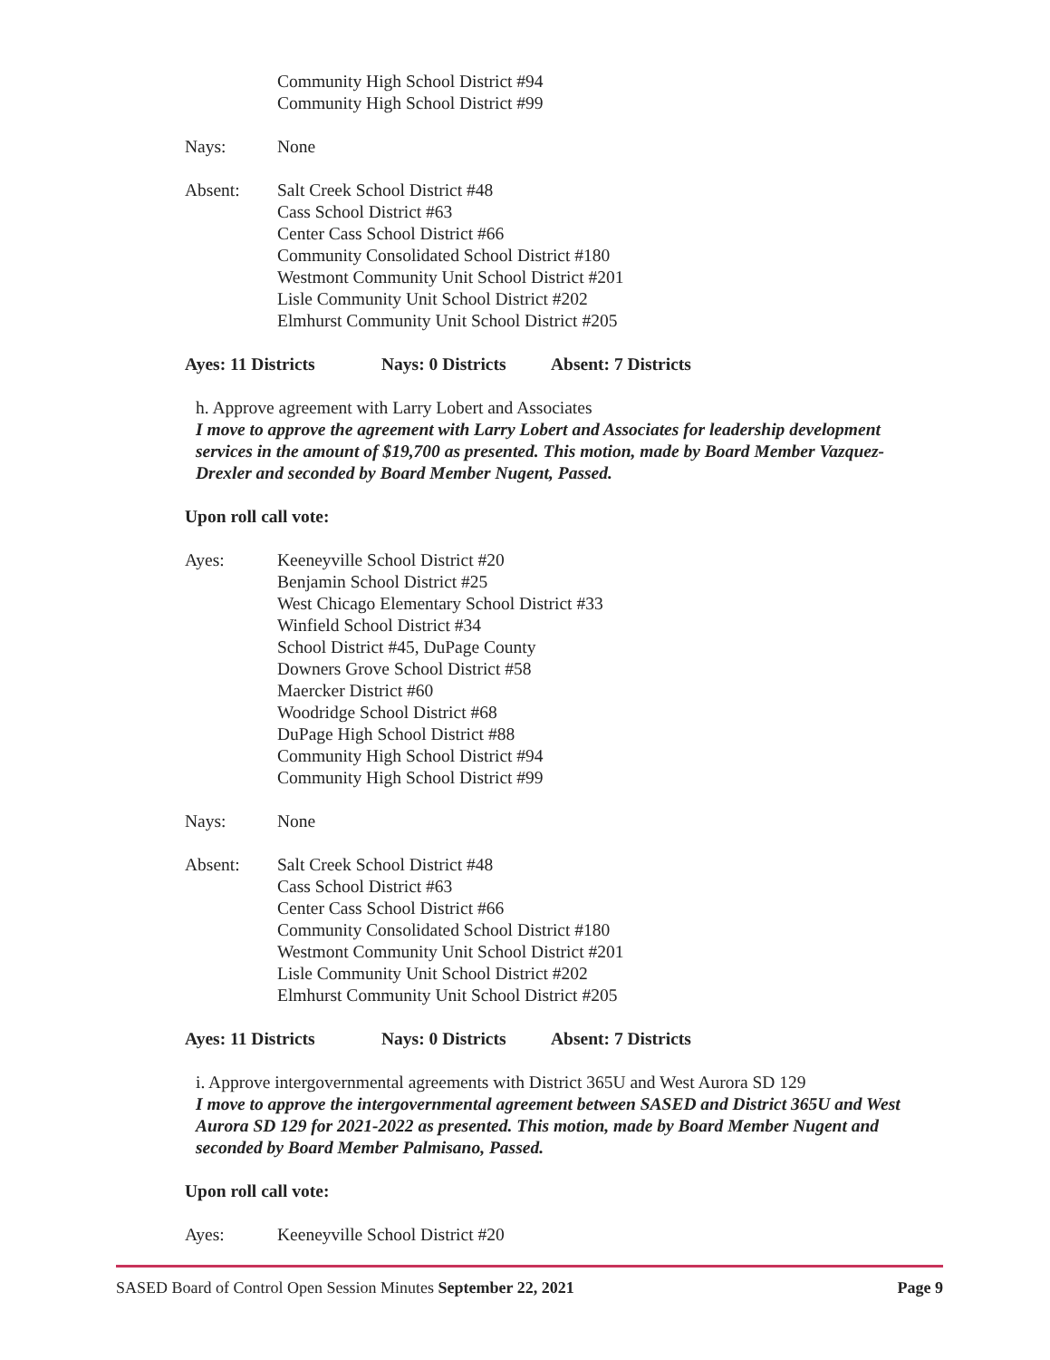Community High School District #94
Community High School District #99
Nays: None
Absent: Salt Creek School District #48
Cass School District #63
Center Cass School District #66
Community Consolidated School District #180
Westmont Community Unit School District #201
Lisle Community Unit School District #202
Elmhurst Community Unit School District #205
Ayes: 11 Districts Nays: 0 Districts Absent: 7 Districts
h. Approve agreement with Larry Lobert and Associates
I move to approve the agreement with Larry Lobert and Associates for leadership development services in the amount of $19,700 as presented. This motion, made by Board Member Vazquez-Drexler and seconded by Board Member Nugent, Passed.
Upon roll call vote:
Ayes: Keeneyville School District #20
Benjamin School District #25
West Chicago Elementary School District #33
Winfield School District #34
School District #45, DuPage County
Downers Grove School District #58
Maercker District #60
Woodridge School District #68
DuPage High School District #88
Community High School District #94
Community High School District #99
Nays: None
Absent: Salt Creek School District #48
Cass School District #63
Center Cass School District #66
Community Consolidated School District #180
Westmont Community Unit School District #201
Lisle Community Unit School District #202
Elmhurst Community Unit School District #205
Ayes: 11 Districts Nays: 0 Districts Absent: 7 Districts
i. Approve intergovernmental agreements with District 365U and West Aurora SD 129
I move to approve the intergovernmental agreement between SASED and District 365U and West Aurora SD 129 for 2021-2022 as presented. This motion, made by Board Member Nugent and seconded by Board Member Palmisano, Passed.
Upon roll call vote:
Ayes: Keeneyville School District #20
SASED Board of Control Open Session Minutes September 22, 2021
Page 9